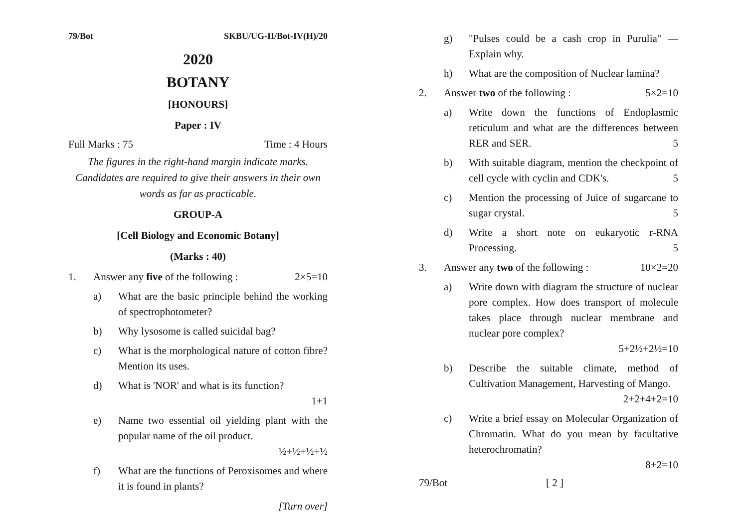79/Bot SKBU/UG-II/Bot-IV(H)/20
2020
BOTANY
[HONOURS]
Paper : IV
Full Marks : 75 Time : 4 Hours
The figures in the right-hand margin indicate marks. Candidates are required to give their answers in their own words as far as practicable.
GROUP-A
[Cell Biology and Economic Botany]
(Marks : 40)
1. Answer any five of the following : 2×5=10
a) What are the basic principle behind the working of spectrophotometer?
b) Why lysosome is called suicidal bag?
c) What is the morphological nature of cotton fibre? Mention its uses.
d) What is 'NOR' and what is its function?
1+1
e) Name two essential oil yielding plant with the popular name of the oil product.
½+½+½+½
f) What are the functions of Peroxisomes and where it is found in plants?
[Turn over]
g) "Pulses could be a cash crop in Purulia" — Explain why.
h) What are the composition of Nuclear lamina?
2. Answer two of the following : 5×2=10
a) Write down the functions of Endoplasmic reticulum and what are the differences between RER and SER. 5
b) With suitable diagram, mention the checkpoint of cell cycle with cyclin and CDK's. 5
c) Mention the processing of Juice of sugarcane to sugar crystal. 5
d) Write a short note on eukaryotic r-RNA Processing. 5
3. Answer any two of the following : 10×2=20
a) Write down with diagram the structure of nuclear pore complex. How does transport of molecule takes place through nuclear membrane and nuclear pore complex?
5+2½+2½=10
b) Describe the suitable climate, method of Cultivation Management, Harvesting of Mango. 2+2+4+2=10
c) Write a brief essay on Molecular Organization of Chromatin. What do you mean by facultative heterochromatin?
8+2=10
79/Bot [ 2 ]